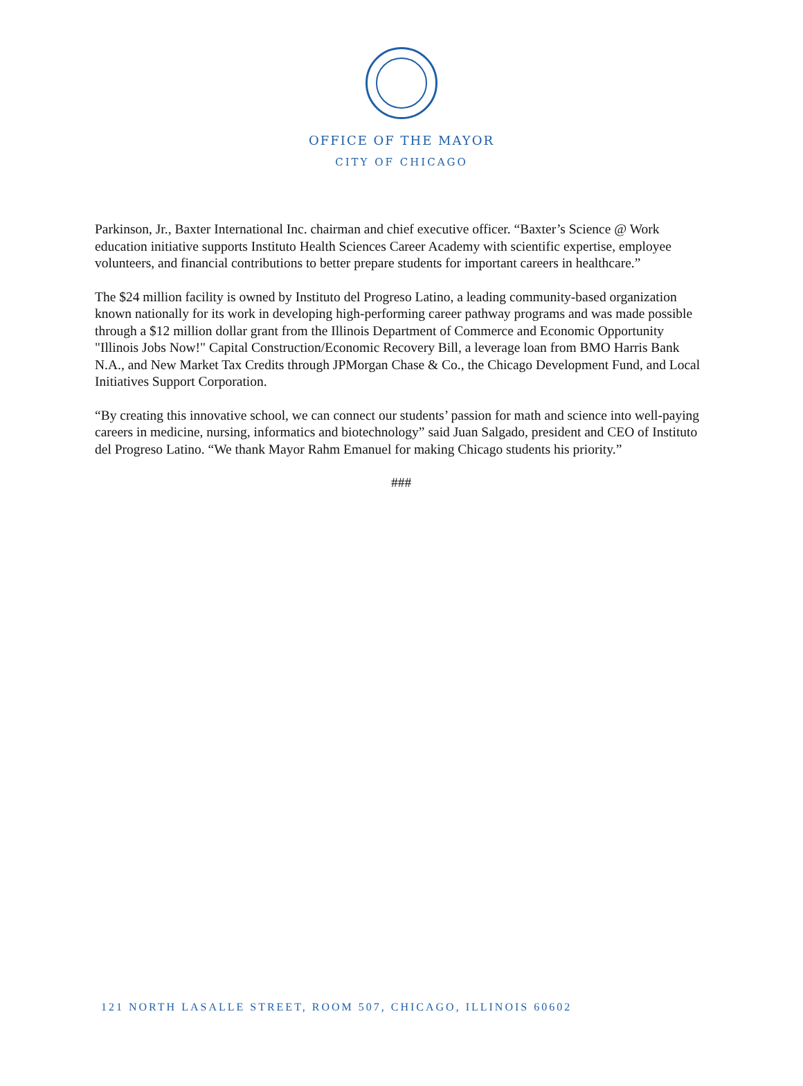OFFICE OF THE MAYOR
CITY OF CHICAGO
Parkinson, Jr., Baxter International Inc. chairman and chief executive officer. “Baxter’s Science @ Work education initiative supports Instituto Health Sciences Career Academy with scientific expertise, employee volunteers, and financial contributions to better prepare students for important careers in healthcare.”
The $24 million facility is owned by Instituto del Progreso Latino, a leading community-based organization known nationally for its work in developing high-performing career pathway programs and was made possible through a $12 million dollar grant from the Illinois Department of Commerce and Economic Opportunity "Illinois Jobs Now!" Capital Construction/Economic Recovery Bill, a leverage loan from BMO Harris Bank N.A., and New Market Tax Credits through JPMorgan Chase & Co., the Chicago Development Fund, and Local Initiatives Support Corporation.
“By creating this innovative school, we can connect our students’ passion for math and science into well-paying careers in medicine, nursing, informatics and biotechnology” said Juan Salgado, president and CEO of Instituto del Progreso Latino. “We thank Mayor Rahm Emanuel for making Chicago students his priority.”
###
121 NORTH LASALLE STREET, ROOM 507, CHICAGO, ILLINOIS 60602